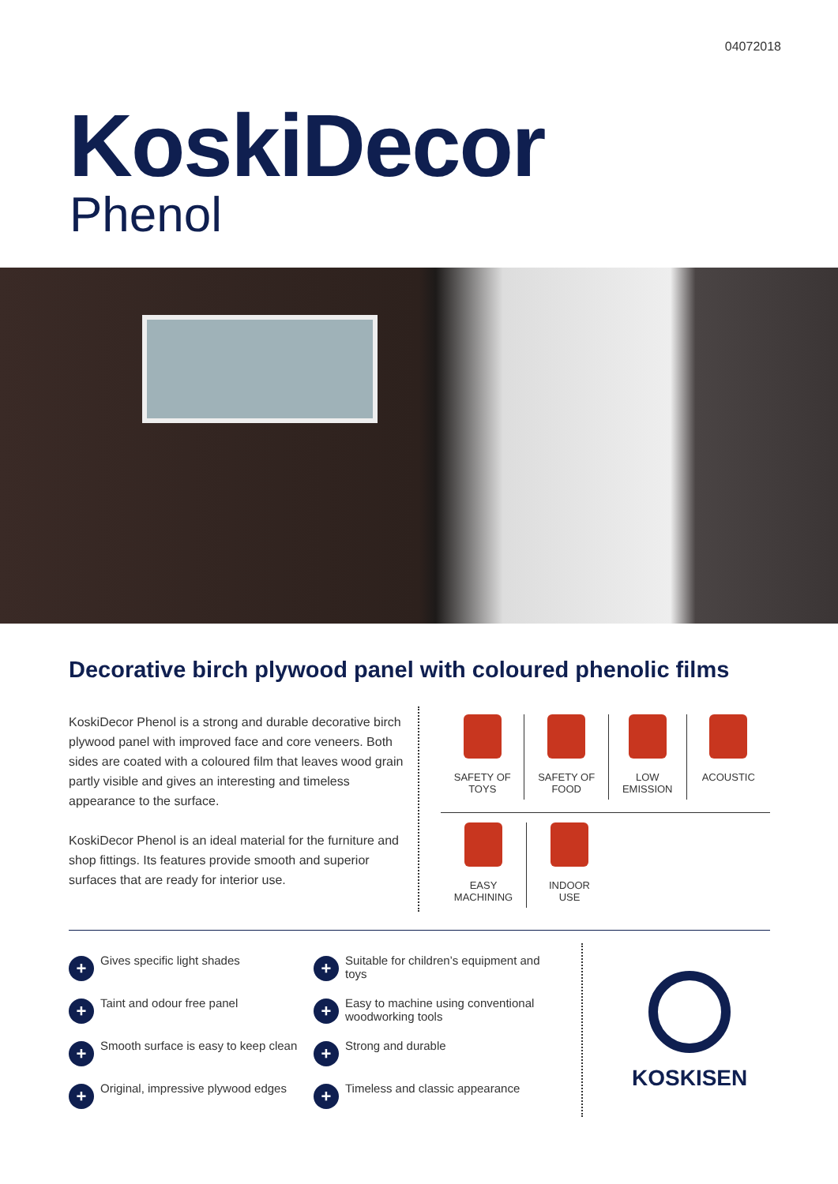04072018
KoskiDecor
Phenol
Decorative birch plywood panel with coloured phenolic films
KoskiDecor Phenol is a strong and durable decorati­ve birch plywood panel with improved face and core veneers. Both sides are coated with a coloured film that leaves wood grain partly visible and gives an interesting and timeless appearance to the surface.
KoskiDecor Phenol is an ideal material for the furni­ture and shop fittings. Its features provide smooth and superior surfaces that are ready for interior use.
SAFETY OF
TOYS
SAFETY OF
FOOD
LOW
EMISSION
ACOUSTIC
EASY
MACHINING
INDOOR
USE
+ Gives specific light shades
+ Suitable for children’s equipment and toys
+ Taint and odour free panel
+ Easy to machine using conventional woodworking tools
+ Smooth surface is easy to keep clean
+ Strong and durable
+ Original, impressive plywood edges
+ Timeless and classic appearance
KOSKISEN